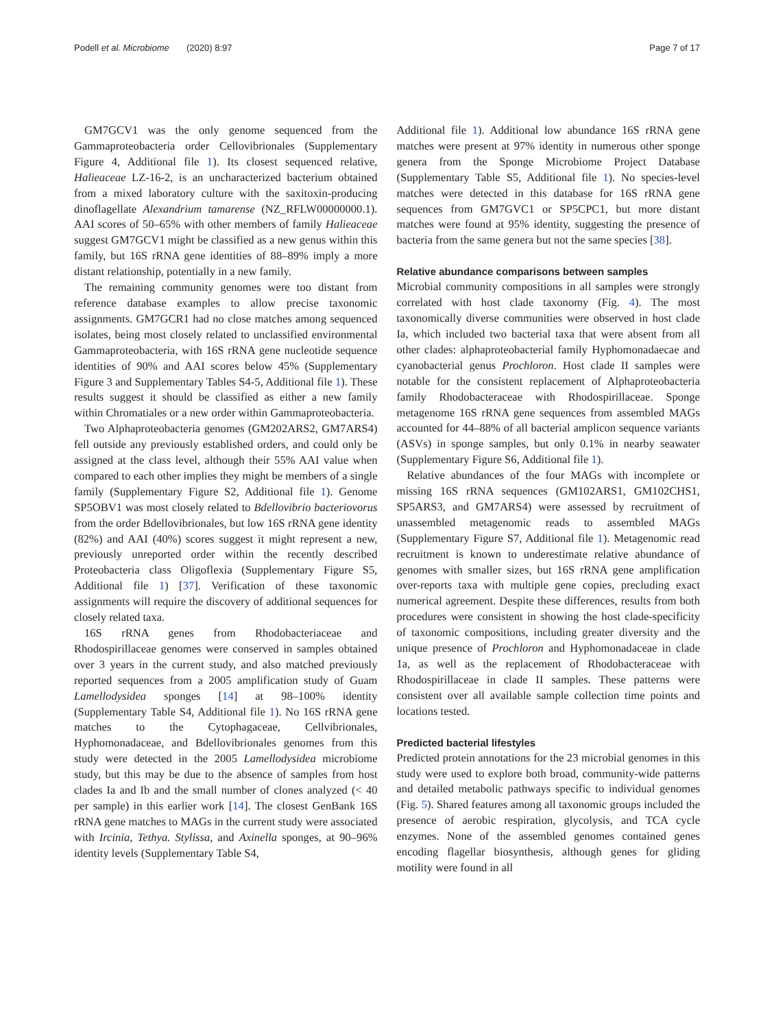Podell et al. Microbiome (2020) 8:97
Page 7 of 17
GM7GCV1 was the only genome sequenced from the Gammaproteobacteria order Cellovibrionales (Supplementary Figure 4, Additional file 1). Its closest sequenced relative, Halieaceae LZ-16-2, is an uncharacterized bacterium obtained from a mixed laboratory culture with the saxitoxin-producing dinoflagellate Alexandrium tamarense (NZ_RFLW00000000.1). AAI scores of 50–65% with other members of family Halieaceae suggest GM7GCV1 might be classified as a new genus within this family, but 16S rRNA gene identities of 88–89% imply a more distant relationship, potentially in a new family.
The remaining community genomes were too distant from reference database examples to allow precise taxonomic assignments. GM7GCR1 had no close matches among sequenced isolates, being most closely related to unclassified environmental Gammaproteobacteria, with 16S rRNA gene nucleotide sequence identities of 90% and AAI scores below 45% (Supplementary Figure 3 and Supplementary Tables S4-5, Additional file 1). These results suggest it should be classified as either a new family within Chromatiales or a new order within Gammaproteobacteria.
Two Alphaproteobacteria genomes (GM202ARS2, GM7ARS4) fell outside any previously established orders, and could only be assigned at the class level, although their 55% AAI value when compared to each other implies they might be members of a single family (Supplementary Figure S2, Additional file 1). Genome SP5OBV1 was most closely related to Bdellovibrio bacteriovorus from the order Bdellovibrionales, but low 16S rRNA gene identity (82%) and AAI (40%) scores suggest it might represent a new, previously unreported order within the recently described Proteobacteria class Oligoflexia (Supplementary Figure S5, Additional file 1) [37]. Verification of these taxonomic assignments will require the discovery of additional sequences for closely related taxa.
16S rRNA genes from Rhodobacteriaceae and Rhodospirillaceae genomes were conserved in samples obtained over 3 years in the current study, and also matched previously reported sequences from a 2005 amplification study of Guam Lamellodysidea sponges [14] at 98–100% identity (Supplementary Table S4, Additional file 1). No 16S rRNA gene matches to the Cytophagaceae, Cellvibrionales, Hyphomonadaceae, and Bdellovibrionales genomes from this study were detected in the 2005 Lamellodysidea microbiome study, but this may be due to the absence of samples from host clades Ia and Ib and the small number of clones analyzed (< 40 per sample) in this earlier work [14]. The closest GenBank 16S rRNA gene matches to MAGs in the current study were associated with Ircinia, Tethya. Stylissa, and Axinella sponges, at 90–96% identity levels (Supplementary Table S4,
Additional file 1). Additional low abundance 16S rRNA gene matches were present at 97% identity in numerous other sponge genera from the Sponge Microbiome Project Database (Supplementary Table S5, Additional file 1). No species-level matches were detected in this database for 16S rRNA gene sequences from GM7GVC1 or SP5CPC1, but more distant matches were found at 95% identity, suggesting the presence of bacteria from the same genera but not the same species [38].
Relative abundance comparisons between samples
Microbial community compositions in all samples were strongly correlated with host clade taxonomy (Fig. 4). The most taxonomically diverse communities were observed in host clade Ia, which included two bacterial taxa that were absent from all other clades: alphaproteobacterial family Hyphomonadaecae and cyanobacterial genus Prochloron. Host clade II samples were notable for the consistent replacement of Alphaproteobacteria family Rhodobacteraceae with Rhodospirillaceae. Sponge metagenome 16S rRNA gene sequences from assembled MAGs accounted for 44–88% of all bacterial amplicon sequence variants (ASVs) in sponge samples, but only 0.1% in nearby seawater (Supplementary Figure S6, Additional file 1).
Relative abundances of the four MAGs with incomplete or missing 16S rRNA sequences (GM102ARS1, GM102CHS1, SP5ARS3, and GM7ARS4) were assessed by recruitment of unassembled metagenomic reads to assembled MAGs (Supplementary Figure S7, Additional file 1). Metagenomic read recruitment is known to underestimate relative abundance of genomes with smaller sizes, but 16S rRNA gene amplification over-reports taxa with multiple gene copies, precluding exact numerical agreement. Despite these differences, results from both procedures were consistent in showing the host clade-specificity of taxonomic compositions, including greater diversity and the unique presence of Prochloron and Hyphomonadaceae in clade 1a, as well as the replacement of Rhodobacteraceae with Rhodospirillaceae in clade II samples. These patterns were consistent over all available sample collection time points and locations tested.
Predicted bacterial lifestyles
Predicted protein annotations for the 23 microbial genomes in this study were used to explore both broad, community-wide patterns and detailed metabolic pathways specific to individual genomes (Fig. 5). Shared features among all taxonomic groups included the presence of aerobic respiration, glycolysis, and TCA cycle enzymes. None of the assembled genomes contained genes encoding flagellar biosynthesis, although genes for gliding motility were found in all